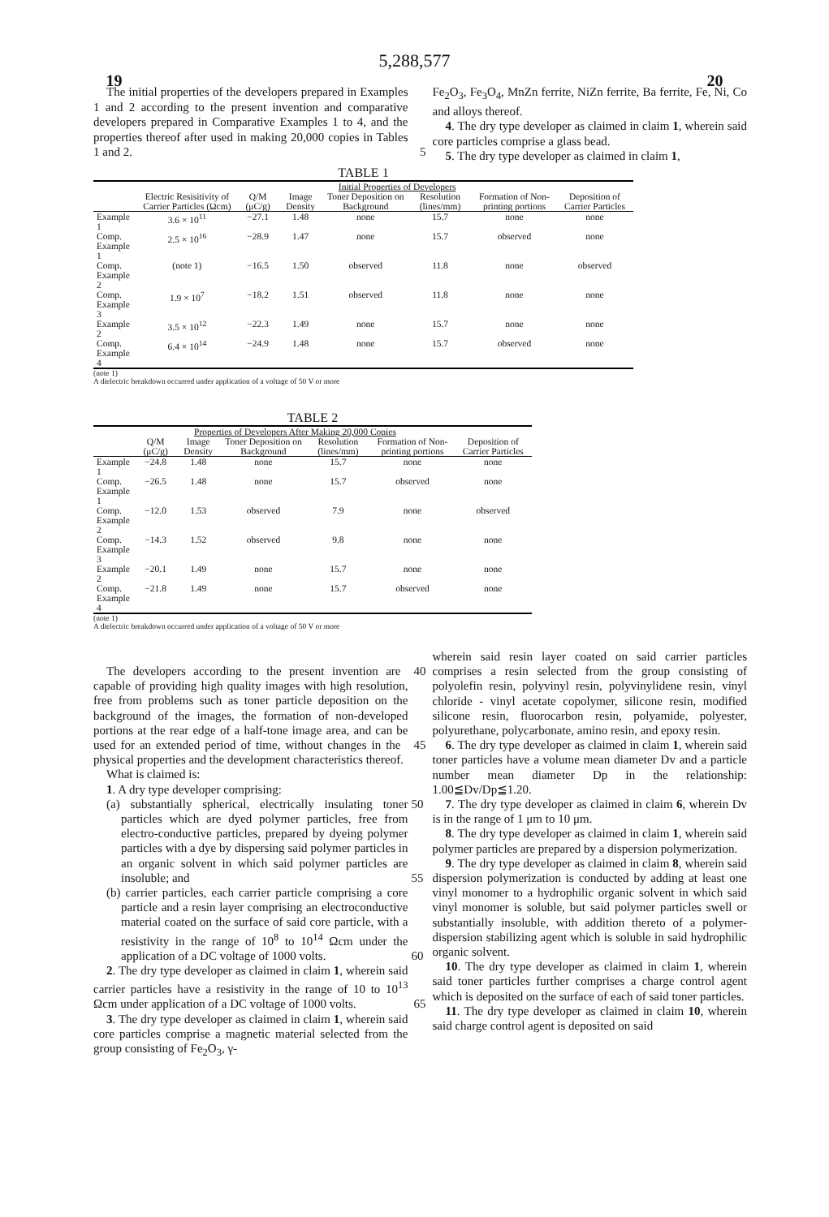5,288,577
19 20
The initial properties of the developers prepared in Examples 1 and 2 according to the present invention and comparative developers prepared in Comparative Examples 1 to 4, and the properties thereof after used in making 20,000 copies in Tables 1 and 2. 5
Fe<sub>2</sub>O<sub>3</sub>, Fe<sub>3</sub>O<sub>4</sub>, MnZn ferrite, NiZn ferrite, Ba ferrite, Fe, Ni, Co and alloys thereof.
4. The dry type developer as claimed in claim 1, wherein said core particles comprise a glass bead.
5. The dry type developer as claimed in claim 1,
TABLE 1
| | | Initial Properties of Developers | | | | | |
| --- | --- | --- | --- | --- | --- | --- | --- |
| | Electric Resisitivity of Carrier Particles (Ωcm) | Q/M (μC/g) | Image Density | Toner Deposition on Background | Resolution (lines/mm) | Formation of Non-printing portions | Deposition of Carrier Particles |
| Example 1 | 3.6 × 10<sup>11</sup> | −27.1 | 1.48 | none | 15.7 | none | none |
| Comp. Example 1 | 2.5 × 10<sup>16</sup> | −28.9 | 1.47 | none | 15.7 | observed | none |
| Comp. Example 2 | (note 1) | −16.5 | 1.50 | observed | 11.8 | none | observed |
| Comp. Example 3 | 1.9 × 10<sup>7</sup> | −18.2 | 1.51 | observed | 11.8 | none | none |
| Example 2 | 3.5 × 10<sup>12</sup> | −22.3 | 1.49 | none | 15.7 | none | none |
| Comp. Example 4 | 6.4 × 10<sup>14</sup> | −24.9 | 1.48 | none | 15.7 | observed | none |
(note 1)
A dielectric breakdown occurred under application of a voltage of 50 V or more
TABLE 2
| | Properties of Developers After Making 20,000 Copies | | | | | |
| --- | --- | --- | --- | --- | --- | --- |
| | Q/M (μC/g) | Image Density | Toner Deposition on Background | Resolution (lines/mm) | Formation of Non-printing portions | Deposition of Carrier Particles |
| Example 1 | −24.8 | 1.48 | none | 15.7 | none | none |
| Comp. Example 1 | −26.5 | 1.48 | none | 15.7 | observed | none |
| Comp. Example 2 | −12.0 | 1.53 | observed | 7.9 | none | observed |
| Comp. Example 3 | −14.3 | 1.52 | observed | 9.8 | none | none |
| Example 2 | −20.1 | 1.49 | none | 15.7 | none | none |
| Comp. Example 4 | −21.8 | 1.49 | none | 15.7 | observed | none |
(note 1)
A dielectric breakdown occurred under application of a voltage of 50 V or more
The developers according to the present invention 40 are capable of providing high quality images with high resolution, free from problems such as toner particle deposition on the background of the images, the formation of non-developed portions at the rear edge of a half-tone image area, and can be used for an extended 45 period of time, without changes in the physical properties and the development characteristics thereof.
What is claimed is:
1. A dry type developer comprising:
(a) substantially spherical, electrically insulating 50 toner particles which are dyed polymer particles, free from electro-conductive particles, prepared by dyeing polymer particles with a dye by dispersing said polymer particles in an organic solvent in which said polymer particles are insoluble; and 55
(b) carrier particles, each carrier particle comprising a core particle and a resin layer comprising an electroconductive material coated on the surface of said core particle, with a resistivity in the range of 10<sup>8</sup> to 10<sup>14</sup> Ωcm under the application of a DC 60 voltage of 1000 volts.
2. The dry type developer as claimed in claim 1, wherein said carrier particles have a resistivity in the range of 10 to 10<sup>13</sup> Ωcm under application of a DC voltage of 1000 volts. 65
3. The dry type developer as claimed in claim 1, wherein said core particles comprise a magnetic material selected from the group consisting of Fe<sub>2</sub>O<sub>3</sub>, γ-
wherein said resin layer coated on said carrier particles comprises a resin selected from the group consisting of polyolefin resin, polyvinyl resin, polyvinylidene resin, vinyl chloride - vinyl acetate copolymer, silicone resin, modified silicone resin, fluorocarbon resin, polyamide, polyester, polyurethane, polycarbonate, amino resin, and epoxy resin.
6. The dry type developer as claimed in claim 1, wherein said toner particles have a volume mean diameter Dv and a particle number mean diameter Dp in the relationship: 1.00≦Dv/Dp≦1.20.
7. The dry type developer as claimed in claim 6, wherein Dv is in the range of 1 μm to 10 μm.
8. The dry type developer as claimed in claim 1, wherein said polymer particles are prepared by a dispersion polymerization.
9. The dry type developer as claimed in claim 8, wherein said dispersion polymerization is conducted by adding at least one vinyl monomer to a hydrophilic organic solvent in which said vinyl monomer is soluble, but said polymer particles swell or substantially insoluble, with addition thereto of a polymer-dispersion stabilizing agent which is soluble in said hydrophilic organic solvent.
10. The dry type developer as claimed in claim 1, wherein said toner particles further comprises a charge control agent which is deposited on the surface of each of said toner particles.
11. The dry type developer as claimed in claim 10, wherein said charge control agent is deposited on said